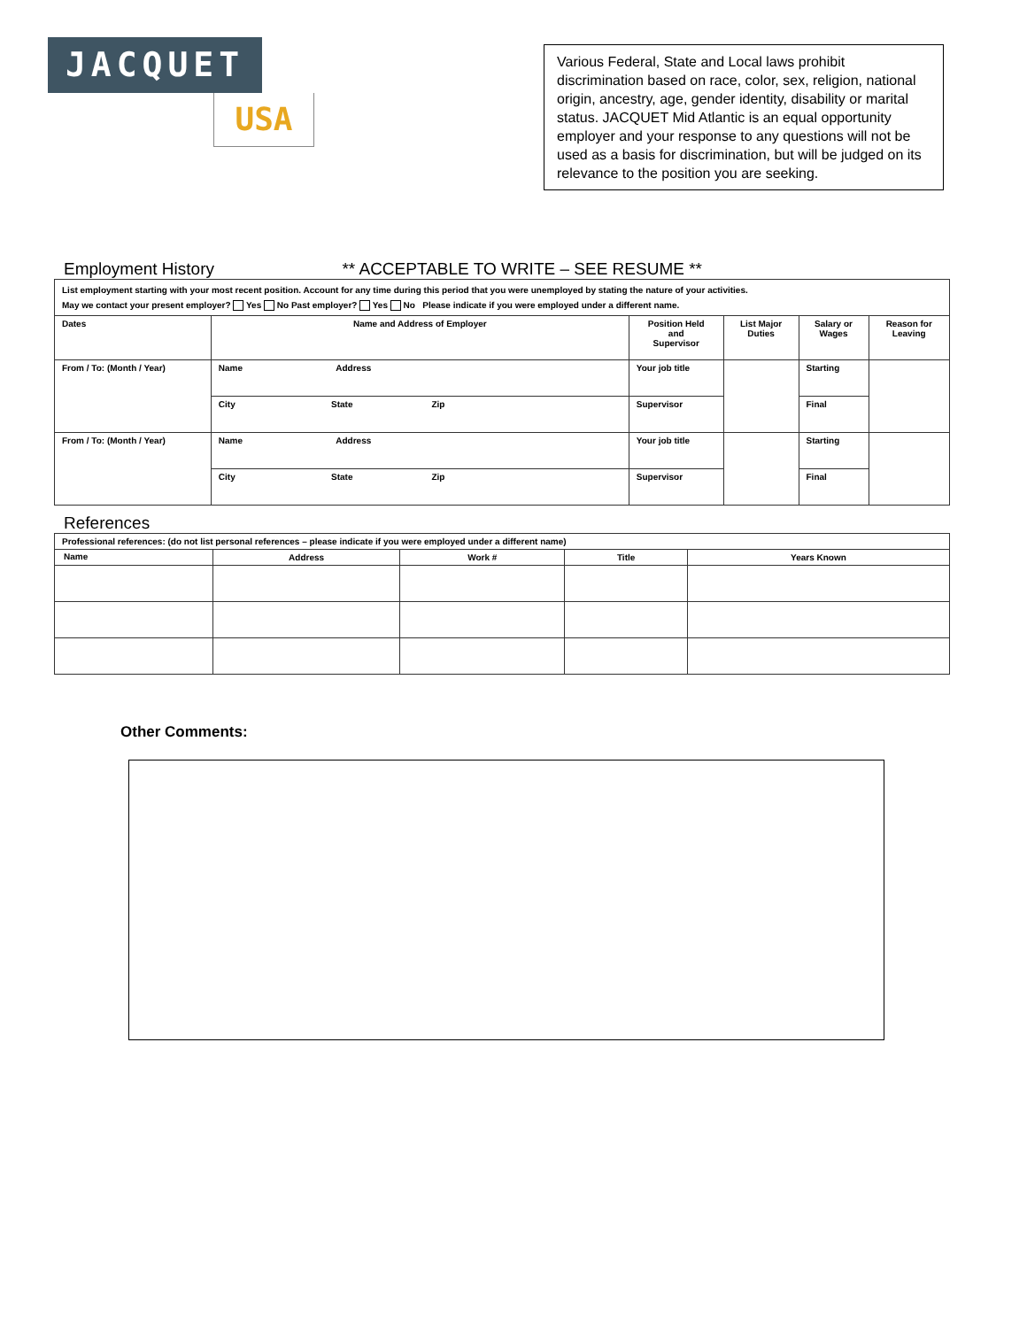JACQUET
USA
Various Federal, State and Local laws prohibit discrimination based on race, color, sex, religion, national origin, ancestry, age, gender identity, disability or marital status. JACQUET Mid Atlantic is an equal opportunity employer and your response to any questions will not be used as a basis for discrimination, but will be judged on its relevance to the position you are seeking.
Employment History
** ACCEPTABLE TO WRITE – SEE RESUME **
| List employment starting with your most recent position. Account for any time during this period that you were unemployed by stating the nature of your activities. May we contact your present employer? Yes No Past employer? Yes No Please indicate if you were employed under a different name. | | | | | |
| Dates | Name and Address of Employer | Position Held and Supervisor | List Major Duties | Salary or Wages | Reason for Leaving |
| From / To: (Month / Year) | Name Address | Your job title | | Starting | |
| | City State Zip | Supervisor | | Final | |
| From / To: (Month / Year) | Name Address | Your job title | | Starting | |
| | City State Zip | Supervisor | | Final | |
References
| Professional references: (do not list personal references – please indicate if you were employed under a different name) | | | | |
| Name | Address | Work # | Title | Years Known |
Other Comments: